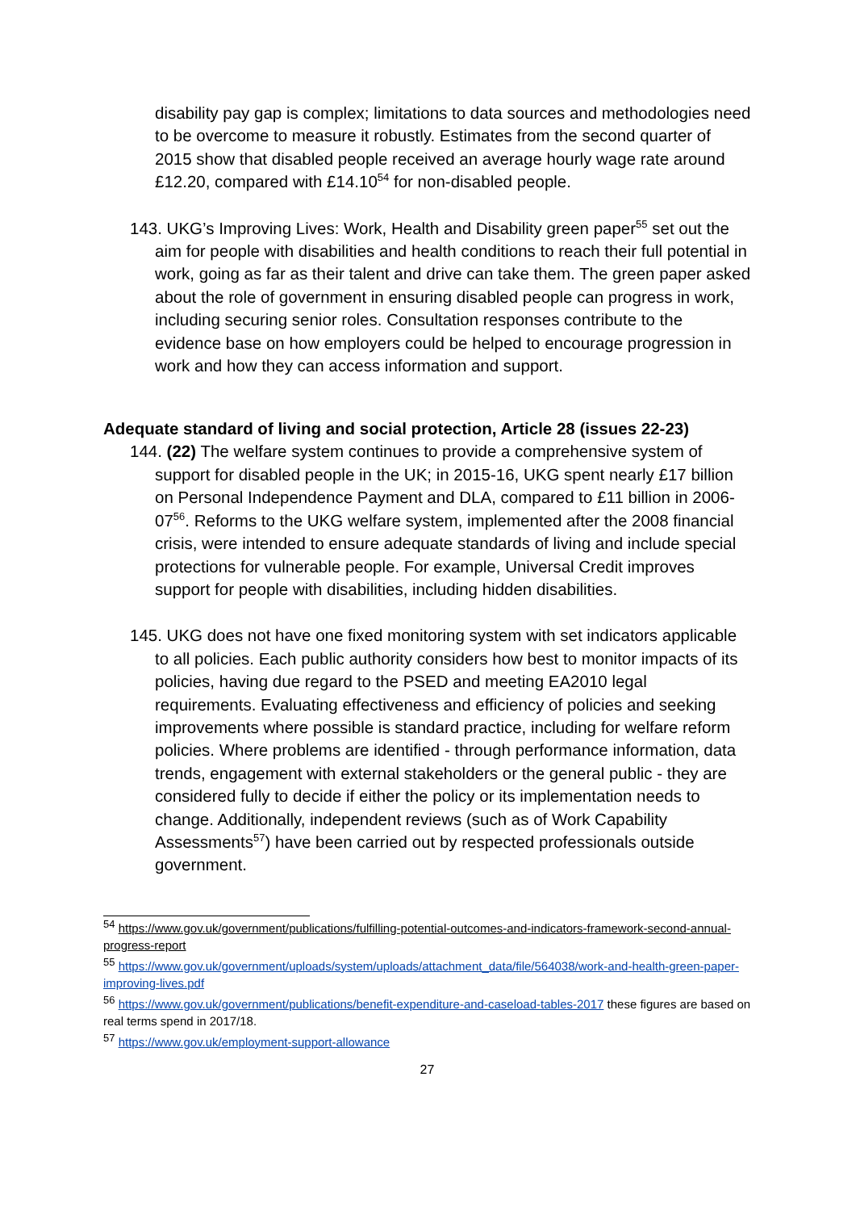disability pay gap is complex; limitations to data sources and methodologies need to be overcome to measure it robustly. Estimates from the second quarter of 2015 show that disabled people received an average hourly wage rate around £12.20, compared with £14.10<sup>54</sup> for non-disabled people.
143. UKG’s Improving Lives: Work, Health and Disability green paper<sup>55</sup> set out the aim for people with disabilities and health conditions to reach their full potential in work, going as far as their talent and drive can take them. The green paper asked about the role of government in ensuring disabled people can progress in work, including securing senior roles. Consultation responses contribute to the evidence base on how employers could be helped to encourage progression in work and how they can access information and support.
Adequate standard of living and social protection, Article 28 (issues 22-23)
144. (22) The welfare system continues to provide a comprehensive system of support for disabled people in the UK; in 2015-16, UKG spent nearly £17 billion on Personal Independence Payment and DLA, compared to £11 billion in 2006-07<sup>56</sup>. Reforms to the UKG welfare system, implemented after the 2008 financial crisis, were intended to ensure adequate standards of living and include special protections for vulnerable people. For example, Universal Credit improves support for people with disabilities, including hidden disabilities.
145. UKG does not have one fixed monitoring system with set indicators applicable to all policies. Each public authority considers how best to monitor impacts of its policies, having due regard to the PSED and meeting EA2010 legal requirements. Evaluating effectiveness and efficiency of policies and seeking improvements where possible is standard practice, including for welfare reform policies. Where problems are identified - through performance information, data trends, engagement with external stakeholders or the general public - they are considered fully to decide if either the policy or its implementation needs to change. Additionally, independent reviews (such as of Work Capability Assessments<sup>57</sup>) have been carried out by respected professionals outside government.
<sup>54</sup> https://www.gov.uk/government/publications/fulfilling-potential-outcomes-and-indicators-framework-second-annual-progress-report
<sup>55</sup> https://www.gov.uk/government/uploads/system/uploads/attachment_data/file/564038/work-and-health-green-paper-improving-lives.pdf
<sup>56</sup> https://www.gov.uk/government/publications/benefit-expenditure-and-caseload-tables-2017 these figures are based on real terms spend in 2017/18.
<sup>57</sup> https://www.gov.uk/employment-support-allowance
27